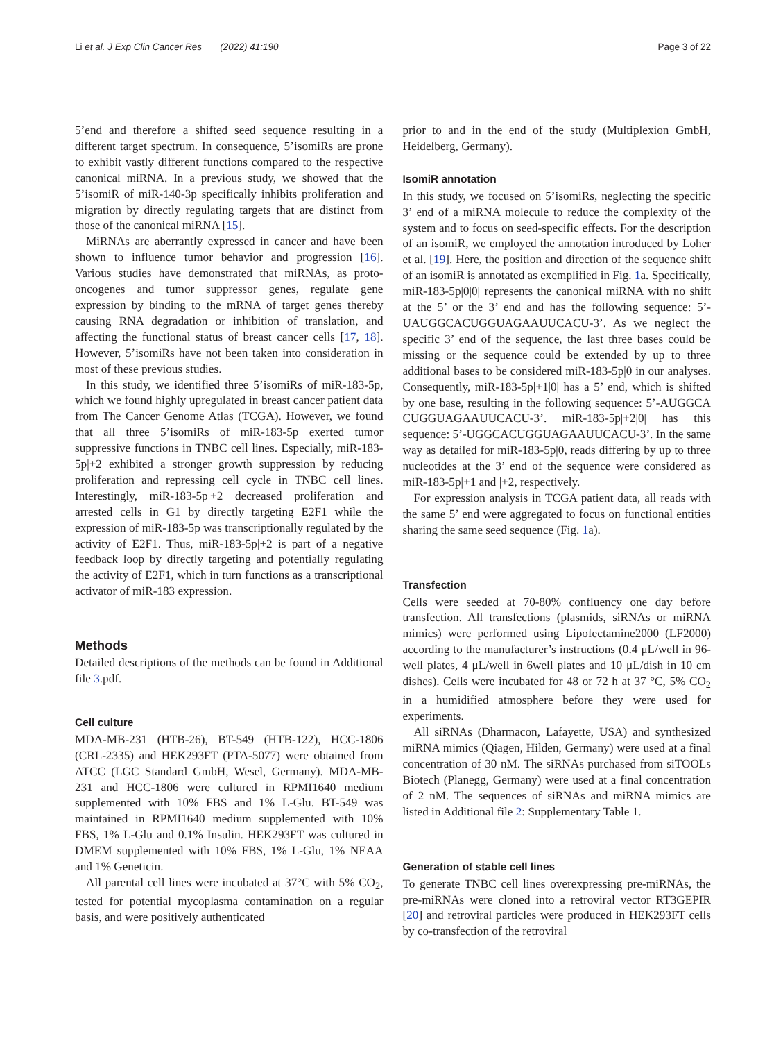Li et al. J Exp Clin Cancer Res (2022) 41:190 Page 3 of 22
5’end and therefore a shifted seed sequence resulting in a different target spectrum. In consequence, 5’isomiRs are prone to exhibit vastly different functions compared to the respective canonical miRNA. In a previous study, we showed that the 5’isomiR of miR-140-3p specifically inhibits proliferation and migration by directly regulating targets that are distinct from those of the canonical miRNA [15].
MiRNAs are aberrantly expressed in cancer and have been shown to influence tumor behavior and progression [16]. Various studies have demonstrated that miRNAs, as proto-oncogenes and tumor suppressor genes, regulate gene expression by binding to the mRNA of target genes thereby causing RNA degradation or inhibition of translation, and affecting the functional status of breast cancer cells [17, 18]. However, 5’isomiRs have not been taken into consideration in most of these previous studies.
In this study, we identified three 5’isomiRs of miR-183-5p, which we found highly upregulated in breast cancer patient data from The Cancer Genome Atlas (TCGA). However, we found that all three 5’isomiRs of miR-183-5p exerted tumor suppressive functions in TNBC cell lines. Especially, miR-183-5p|+2 exhibited a stronger growth suppression by reducing proliferation and repressing cell cycle in TNBC cell lines. Interestingly, miR-183-5p|+2 decreased proliferation and arrested cells in G1 by directly targeting E2F1 while the expression of miR-183-5p was transcriptionally regulated by the activity of E2F1. Thus, miR-183-5p|+2 is part of a negative feedback loop by directly targeting and potentially regulating the activity of E2F1, which in turn functions as a transcriptional activator of miR-183 expression.
Methods
Detailed descriptions of the methods can be found in Additional file 3.pdf.
Cell culture
MDA-MB-231 (HTB-26), BT-549 (HTB-122), HCC-1806 (CRL-2335) and HEK293FT (PTA-5077) were obtained from ATCC (LGC Standard GmbH, Wesel, Germany). MDA-MB-231 and HCC-1806 were cultured in RPMI1640 medium supplemented with 10% FBS and 1% L-Glu. BT-549 was maintained in RPMI1640 medium supplemented with 10% FBS, 1% L-Glu and 0.1% Insulin. HEK293FT was cultured in DMEM supplemented with 10% FBS, 1% L-Glu, 1% NEAA and 1% Geneticin.
All parental cell lines were incubated at 37°C with 5% CO<sub>2</sub>, tested for potential mycoplasma contamination on a regular basis, and were positively authenticated
prior to and in the end of the study (Multiplexion GmbH, Heidelberg, Germany).
IsomiR annotation
In this study, we focused on 5’isomiRs, neglecting the specific 3’ end of a miRNA molecule to reduce the complexity of the system and to focus on seed-specific effects. For the description of an isomiR, we employed the annotation introduced by Loher et al. [19]. Here, the position and direction of the sequence shift of an isomiR is annotated as exemplified in Fig. 1a. Specifically, miR-183-5p|0|0| represents the canonical miRNA with no shift at the 5’ or the 3’ end and has the following sequence: 5’-UAUGGCACUGGUAGAAUUCACU-3’. As we neglect the specific 3’ end of the sequence, the last three bases could be missing or the sequence could be extended by up to three additional bases to be considered miR-183-5p|0 in our analyses. Consequently, miR-183-5p|+1|0| has a 5’ end, which is shifted by one base, resulting in the following sequence: 5’-AUGGCA CUGGUAGAAUUCACU-3’. miR-183-5p|+2|0| has this sequence: 5’-UGGCACUGGUAGAAUUCACU-3’. In the same way as detailed for miR-183-5p|0, reads differing by up to three nucleotides at the 3’ end of the sequence were considered as miR-183-5p|+1 and |+2, respectively.
For expression analysis in TCGA patient data, all reads with the same 5’ end were aggregated to focus on functional entities sharing the same seed sequence (Fig. 1a).
Transfection
Cells were seeded at 70-80% confluency one day before transfection. All transfections (plasmids, siRNAs or miRNA mimics) were performed using Lipofectamine2000 (LF2000) according to the manufacturer’s instructions (0.4 μL/well in 96-well plates, 4 μL/well in 6well plates and 10 μL/dish in 10 cm dishes). Cells were incubated for 48 or 72 h at 37 °C, 5% CO<sub>2</sub> in a humidified atmosphere before they were used for experiments.
All siRNAs (Dharmacon, Lafayette, USA) and synthesized miRNA mimics (Qiagen, Hilden, Germany) were used at a final concentration of 30 nM. The siRNAs purchased from siTOOLs Biotech (Planegg, Germany) were used at a final concentration of 2 nM. The sequences of siRNAs and miRNA mimics are listed in Additional file 2: Supplementary Table 1.
Generation of stable cell lines
To generate TNBC cell lines overexpressing pre-miRNAs, the pre-miRNAs were cloned into a retroviral vector RT3GEPIR [20] and retroviral particles were produced in HEK293FT cells by co-transfection of the retroviral